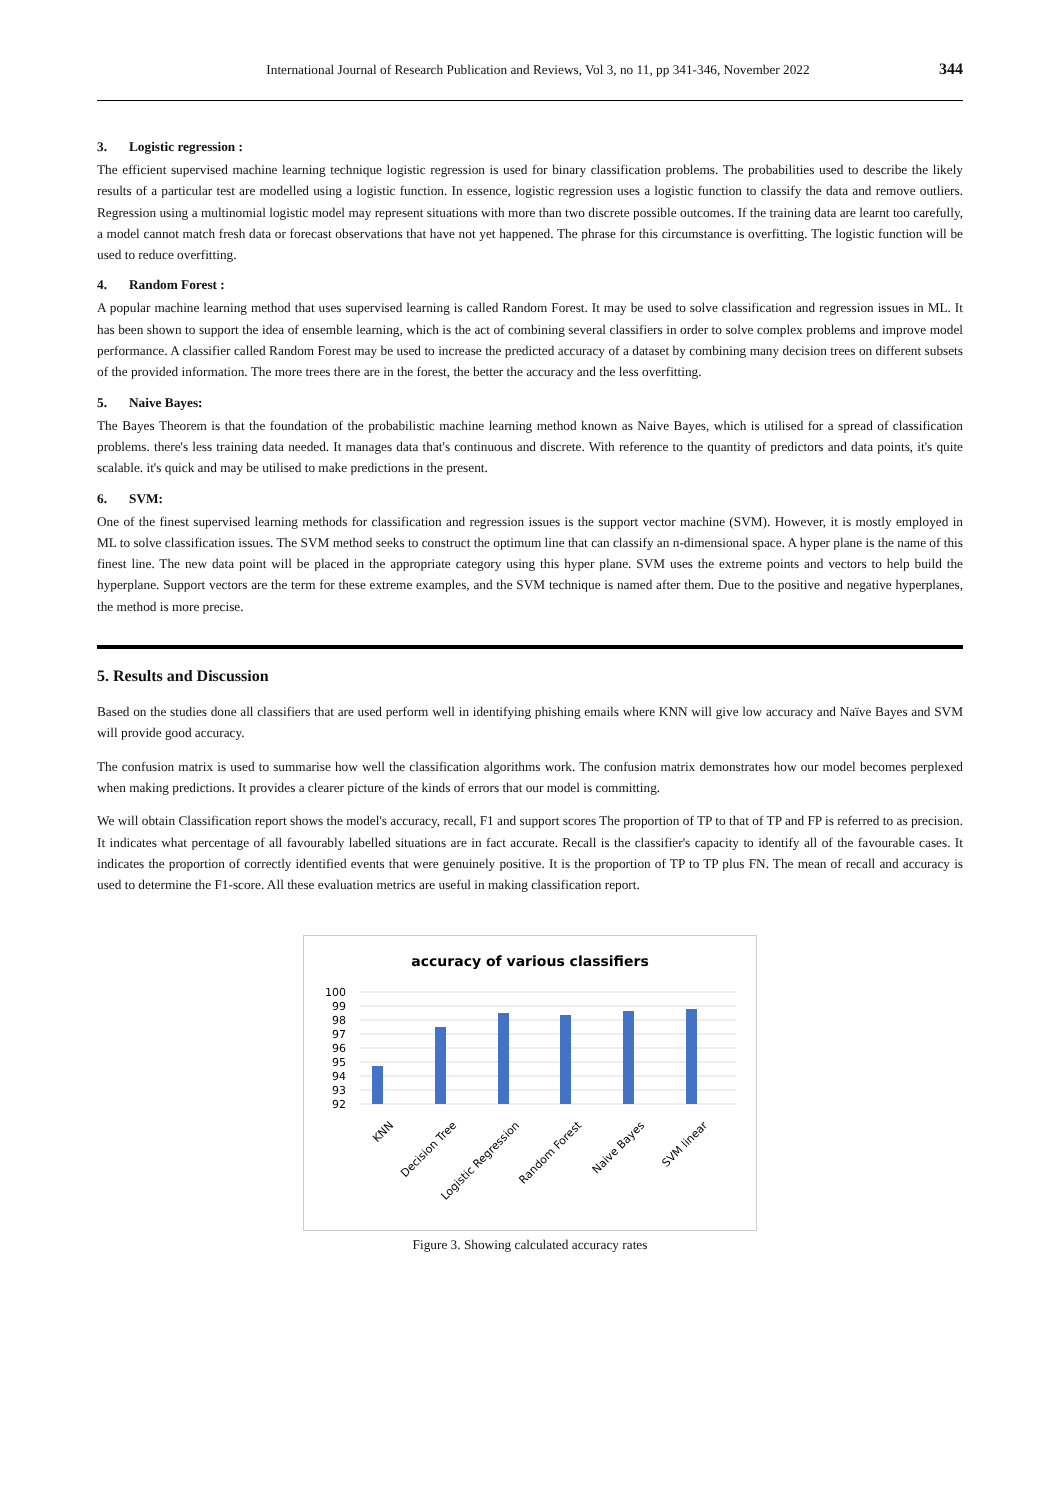International Journal of Research Publication and Reviews, Vol 3, no 11, pp 341-346, November 2022 344
3. Logistic regression :
The efficient supervised machine learning technique logistic regression is used for binary classification problems. The probabilities used to describe the likely results of a particular test are modelled using a logistic function. In essence, logistic regression uses a logistic function to classify the data and remove outliers. Regression using a multinomial logistic model may represent situations with more than two discrete possible outcomes. If the training data are learnt too carefully, a model cannot match fresh data or forecast observations that have not yet happened. The phrase for this circumstance is overfitting. The logistic function will be used to reduce overfitting.
4. Random Forest :
A popular machine learning method that uses supervised learning is called Random Forest. It may be used to solve classification and regression issues in ML. It has been shown to support the idea of ensemble learning, which is the act of combining several classifiers in order to solve complex problems and improve model performance. A classifier called Random Forest may be used to increase the predicted accuracy of a dataset by combining many decision trees on different subsets of the provided information. The more trees there are in the forest, the better the accuracy and the less overfitting.
5. Naive Bayes:
The Bayes Theorem is that the foundation of the probabilistic machine learning method known as Naive Bayes, which is utilised for a spread of classification problems. there's less training data needed. It manages data that's continuous and discrete. With reference to the quantity of predictors and data points, it's quite scalable. it's quick and may be utilised to make predictions in the present.
6. SVM:
One of the finest supervised learning methods for classification and regression issues is the support vector machine (SVM). However, it is mostly employed in ML to solve classification issues. The SVM method seeks to construct the optimum line that can classify an n-dimensional space. A hyper plane is the name of this finest line. The new data point will be placed in the appropriate category using this hyper plane. SVM uses the extreme points and vectors to help build the hyperplane. Support vectors are the term for these extreme examples, and the SVM technique is named after them. Due to the positive and negative hyperplanes, the method is more precise.
5. Results and Discussion
Based on the studies done all classifiers that are used perform well in identifying phishing emails where KNN will give low accuracy and Naïve Bayes and SVM will provide good accuracy.
The confusion matrix is used to summarise how well the classification algorithms work. The confusion matrix demonstrates how our model becomes perplexed when making predictions. It provides a clearer picture of the kinds of errors that our model is committing.
We will obtain Classification report shows the model's accuracy, recall, F1 and support scores The proportion of TP to that of TP and FP is referred to as precision. It indicates what percentage of all favourably labelled situations are in fact accurate. Recall is the classifier's capacity to identify all of the favourable cases. It indicates the proportion of correctly identified events that were genuinely positive. It is the proportion of TP to TP plus FN. The mean of recall and accuracy is used to determine the F1-score. All these evaluation metrics are useful in making classification report.
accuracy of various classifiers
100
99
98
97
96
95
94
93
92
KNN
Decision Tree
Logistic Regression
Random Forest
Naive Bayes
SVM linear
Figure 3. Showing calculated accuracy rates